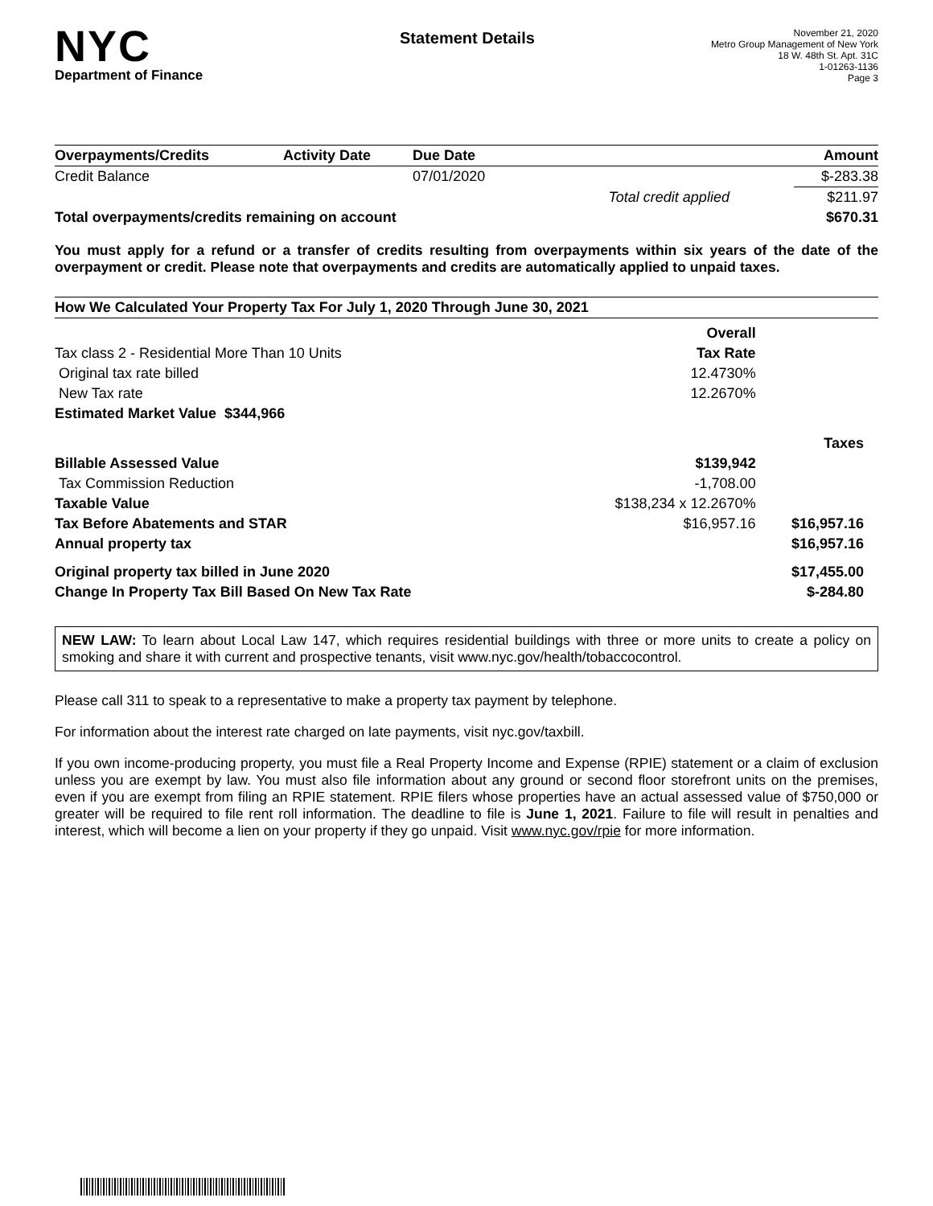NYC
Department of Finance
Statement Details
November 21, 2020
Metro Group Management of New York
18 W. 48th St. Apt. 31C
1-01263-1136
Page 3
| Overpayments/Credits | Activity Date | Due Date | | Amount |
| --- | --- | --- | --- | --- |
| Credit Balance | | 07/01/2020 | | $-283.38 |
| | | | Total credit applied | $211.97 |
| Total overpayments/credits remaining on account | | | | $670.31 |
You must apply for a refund or a transfer of credits resulting from overpayments within six years of the date of the overpayment or credit. Please note that overpayments and credits are automatically applied to unpaid taxes.
| How We Calculated Your Property Tax For July 1, 2020 Through June 30, 2021 | | |
| --- | --- | --- |
| | Overall | |
| Tax class 2 - Residential More Than 10 Units | Tax Rate | |
| Original tax rate billed | 12.4730% | |
| New Tax rate | 12.2670% | |
| Estimated Market Value $344,966 | | |
| | | Taxes |
| Billable Assessed Value | $139,942 | |
| Tax Commission Reduction | -1,708.00 | |
| Taxable Value | $138,234 x 12.2670% | |
| Tax Before Abatements and STAR | $16,957.16 | $16,957.16 |
| Annual property tax | | $16,957.16 |
| Original property tax billed in June 2020 | | $17,455.00 |
| Change In Property Tax Bill Based On New Tax Rate | | $-284.80 |
NEW LAW: To learn about Local Law 147, which requires residential buildings with three or more units to create a policy on smoking and share it with current and prospective tenants, visit www.nyc.gov/health/tobaccocontrol.
Please call 311 to speak to a representative to make a property tax payment by telephone.
For information about the interest rate charged on late payments, visit nyc.gov/taxbill.
If you own income-producing property, you must file a Real Property Income and Expense (RPIE) statement or a claim of exclusion unless you are exempt by law. You must also file information about any ground or second floor storefront units on the premises, even if you are exempt from filing an RPIE statement. RPIE filers whose properties have an actual assessed value of $750,000 or greater will be required to file rent roll information. The deadline to file is June 1, 2021. Failure to file will result in penalties and interest, which will become a lien on your property if they go unpaid. Visit www.nyc.gov/rpie for more information.